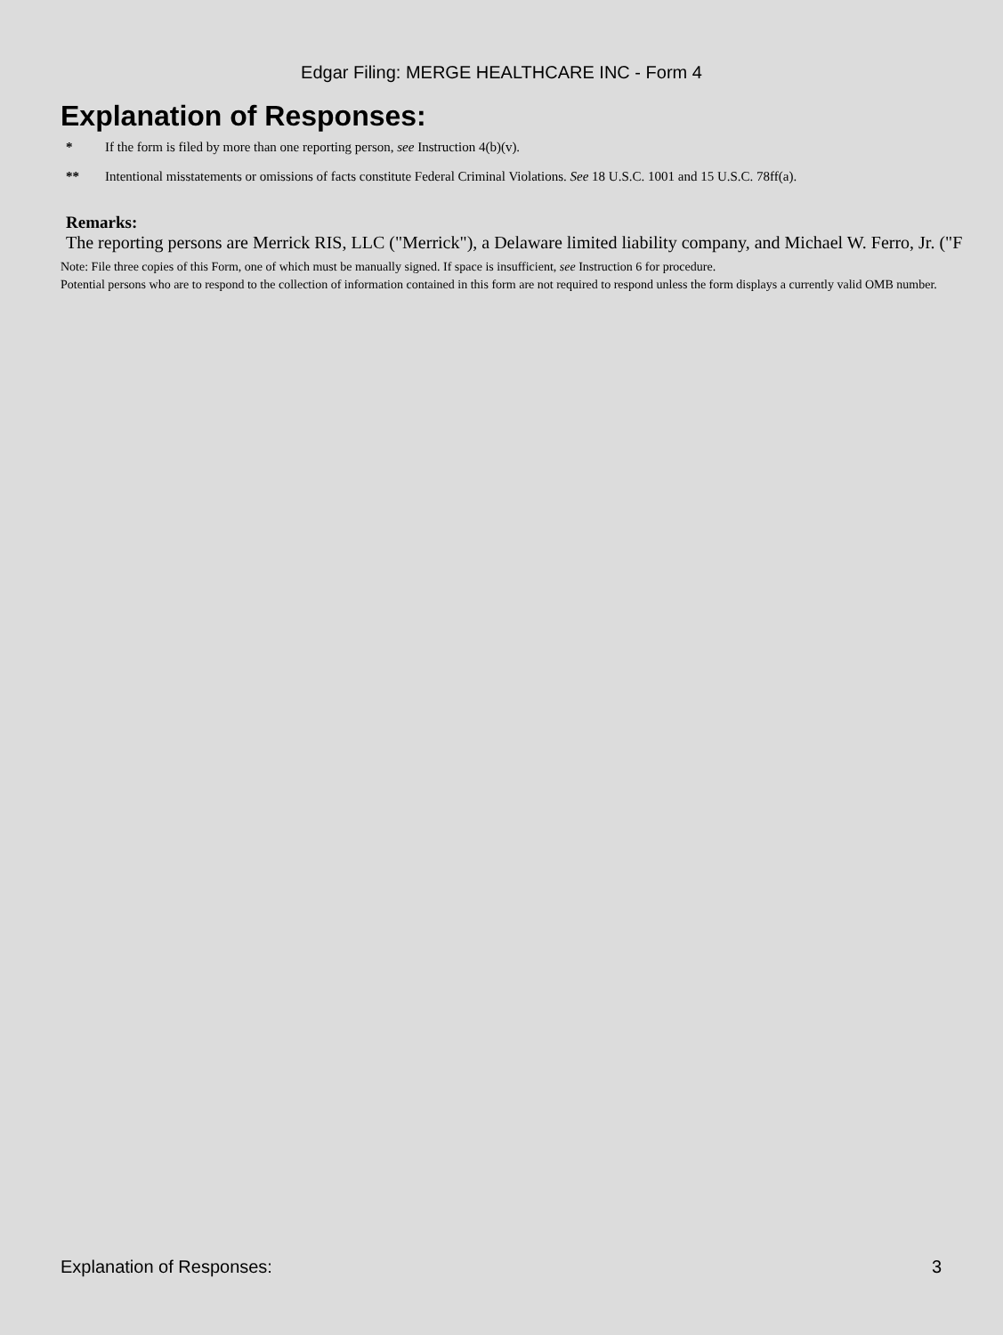Edgar Filing: MERGE HEALTHCARE INC - Form 4
Explanation of Responses:
* If the form is filed by more than one reporting person, see Instruction 4(b)(v).
** Intentional misstatements or omissions of facts constitute Federal Criminal Violations. See 18 U.S.C. 1001 and 15 U.S.C. 78ff(a).
Remarks:
The reporting persons are Merrick RIS, LLC ("Merrick"), a Delaware limited liability company, and Michael W. Ferro, Jr. ("F
Note: File three copies of this Form, one of which must be manually signed. If space is insufficient, see Instruction 6 for procedure.
Potential persons who are to respond to the collection of information contained in this form are not required to respond unless the form displays a currently valid OMB number.
Explanation of Responses: 3